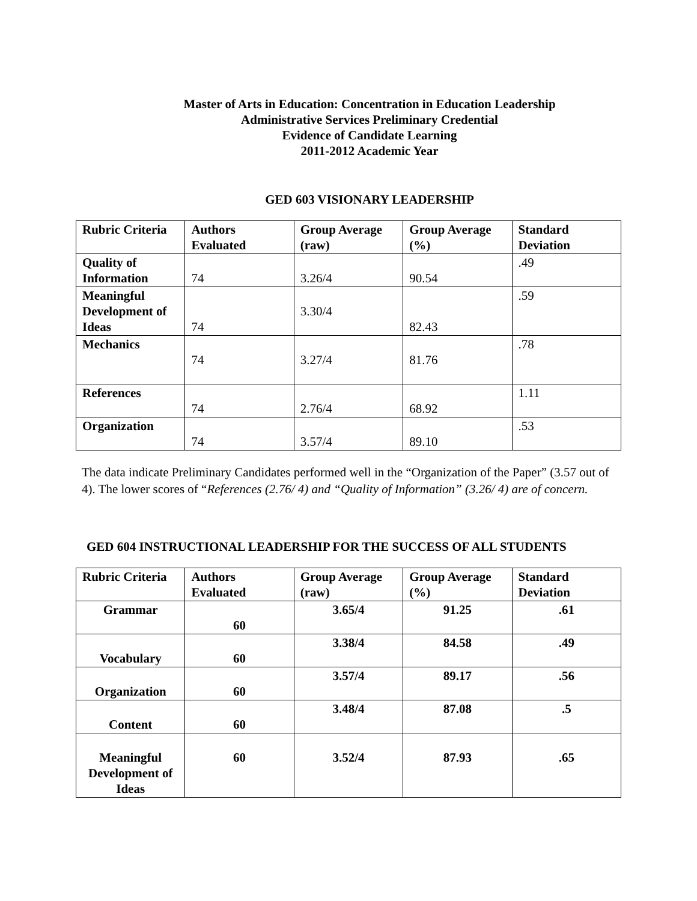Master of Arts in Education: Concentration in Education Leadership
Administrative Services Preliminary Credential
Evidence of Candidate Learning
2011-2012 Academic Year
GED 603 VISIONARY LEADERSHIP
| Rubric Criteria | Authors Evaluated | Group Average (raw) | Group Average (%) | Standard Deviation |
| --- | --- | --- | --- | --- |
| Quality of Information | 74 | 3.26/4 | 90.54 | .49 |
| Meaningful Development of Ideas | 74 | 3.30/4 | 82.43 | .59 |
| Mechanics | 74 | 3.27/4 | 81.76 | .78 |
| References | 74 | 2.76/4 | 68.92 | 1.11 |
| Organization | 74 | 3.57/4 | 89.10 | .53 |
The data indicate Preliminary Candidates performed well in the “Organization of the Paper” (3.57 out of 4). The lower scores of “References (2.76/ 4) and “Quality of Information” (3.26/ 4) are of concern.
GED 604 INSTRUCTIONAL LEADERSHIP FOR THE SUCCESS OF ALL STUDENTS
| Rubric Criteria | Authors Evaluated | Group Average (raw) | Group Average (%) | Standard Deviation |
| --- | --- | --- | --- | --- |
| Grammar | 60 | 3.65/4 | 91.25 | .61 |
| Vocabulary | 60 | 3.38/4 | 84.58 | .49 |
| Organization | 60 | 3.57/4 | 89.17 | .56 |
| Content | 60 | 3.48/4 | 87.08 | .5 |
| Meaningful Development of Ideas | 60 | 3.52/4 | 87.93 | .65 |